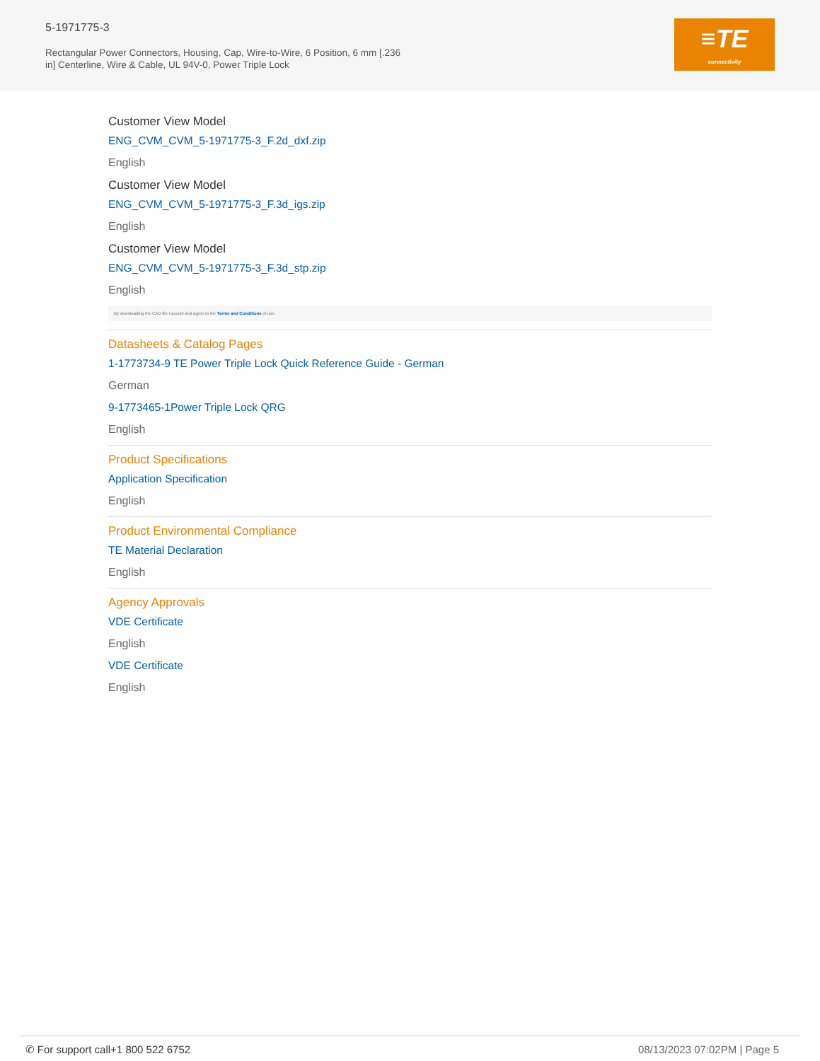5-1971775-3
Rectangular Power Connectors, Housing, Cap, Wire-to-Wire, 6 Position, 6 mm [.236 in] Centerline, Wire & Cable, UL 94V-0, Power Triple Lock
≡TE
connectivity
Customer View Model
ENG_CVM_CVM_5-1971775-3_F.2d_dxf.zip
English
Customer View Model
ENG_CVM_CVM_5-1971775-3_F.3d_igs.zip
English
Customer View Model
ENG_CVM_CVM_5-1971775-3_F.3d_stp.zip
English
By downloading the CAD file I accept and agree to the Terms and Conditions of use.
Datasheets & Catalog Pages
1-1773734-9 TE Power Triple Lock Quick Reference Guide - German
German
9-1773465-1Power Triple Lock QRG
English
Product Specifications
Application Specification
English
Product Environmental Compliance
TE Material Declaration
English
Agency Approvals
VDE Certificate
English
VDE Certificate
English
✆ For support call+1 800 522 6752 08/13/2023 07:02PM | Page 5